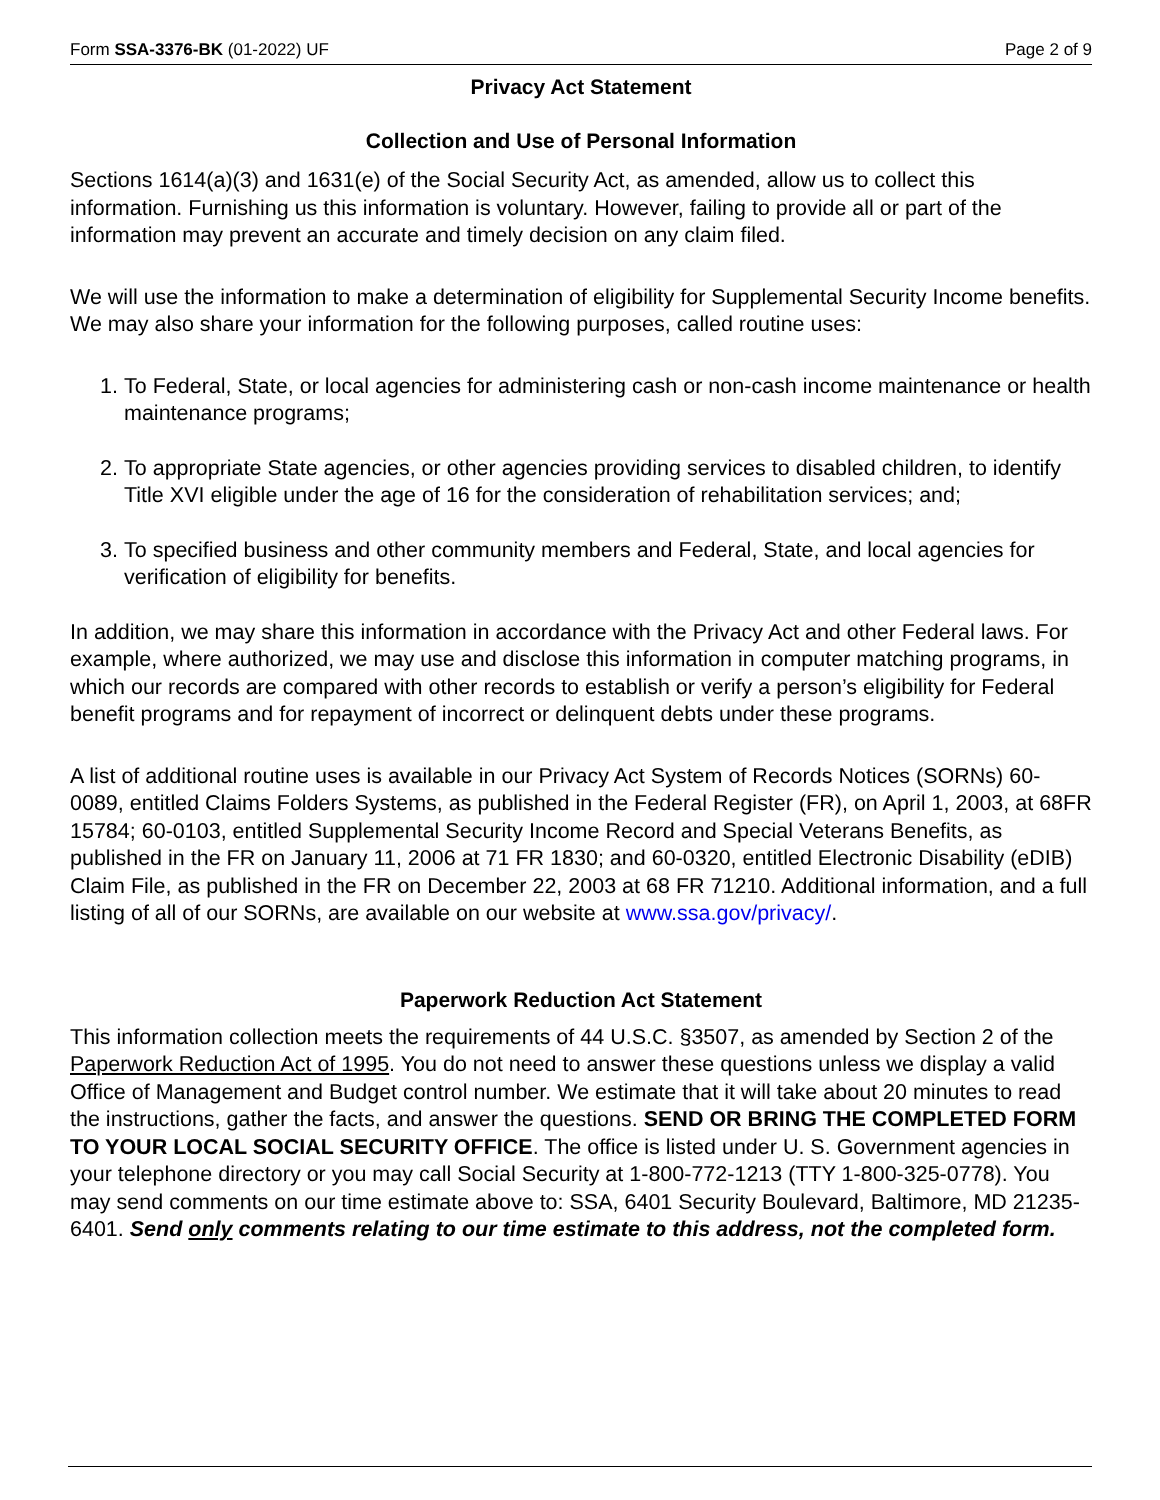Form SSA-3376-BK (01-2022) UF Page 2 of 9
Privacy Act Statement
Collection and Use of Personal Information
Sections 1614(a)(3) and 1631(e) of the Social Security Act, as amended, allow us to collect this information. Furnishing us this information is voluntary. However, failing to provide all or part of the information may prevent an accurate and timely decision on any claim filed.
We will use the information to make a determination of eligibility for Supplemental Security Income benefits. We may also share your information for the following purposes, called routine uses:
1. To Federal, State, or local agencies for administering cash or non-cash income maintenance or health maintenance programs;
2. To appropriate State agencies, or other agencies providing services to disabled children, to identify Title XVI eligible under the age of 16 for the consideration of rehabilitation services; and;
3. To specified business and other community members and Federal, State, and local agencies for verification of eligibility for benefits.
In addition, we may share this information in accordance with the Privacy Act and other Federal laws. For example, where authorized, we may use and disclose this information in computer matching programs, in which our records are compared with other records to establish or verify a person’s eligibility for Federal benefit programs and for repayment of incorrect or delinquent debts under these programs.
A list of additional routine uses is available in our Privacy Act System of Records Notices (SORNs) 60-0089, entitled Claims Folders Systems, as published in the Federal Register (FR), on April 1, 2003, at 68FR 15784; 60-0103, entitled Supplemental Security Income Record and Special Veterans Benefits, as published in the FR on January 11, 2006 at 71 FR 1830; and 60-0320, entitled Electronic Disability (eDIB) Claim File, as published in the FR on December 22, 2003 at 68 FR 71210. Additional information, and a full listing of all of our SORNs, are available on our website at www.ssa.gov/privacy/.
Paperwork Reduction Act Statement
This information collection meets the requirements of 44 U.S.C. §3507, as amended by Section 2 of the Paperwork Reduction Act of 1995. You do not need to answer these questions unless we display a valid Office of Management and Budget control number. We estimate that it will take about 20 minutes to read the instructions, gather the facts, and answer the questions. SEND OR BRING THE COMPLETED FORM TO YOUR LOCAL SOCIAL SECURITY OFFICE. The office is listed under U. S. Government agencies in your telephone directory or you may call Social Security at 1-800-772-1213 (TTY 1-800-325-0778). You may send comments on our time estimate above to: SSA, 6401 Security Boulevard, Baltimore, MD 21235-6401. Send only comments relating to our time estimate to this address, not the completed form.